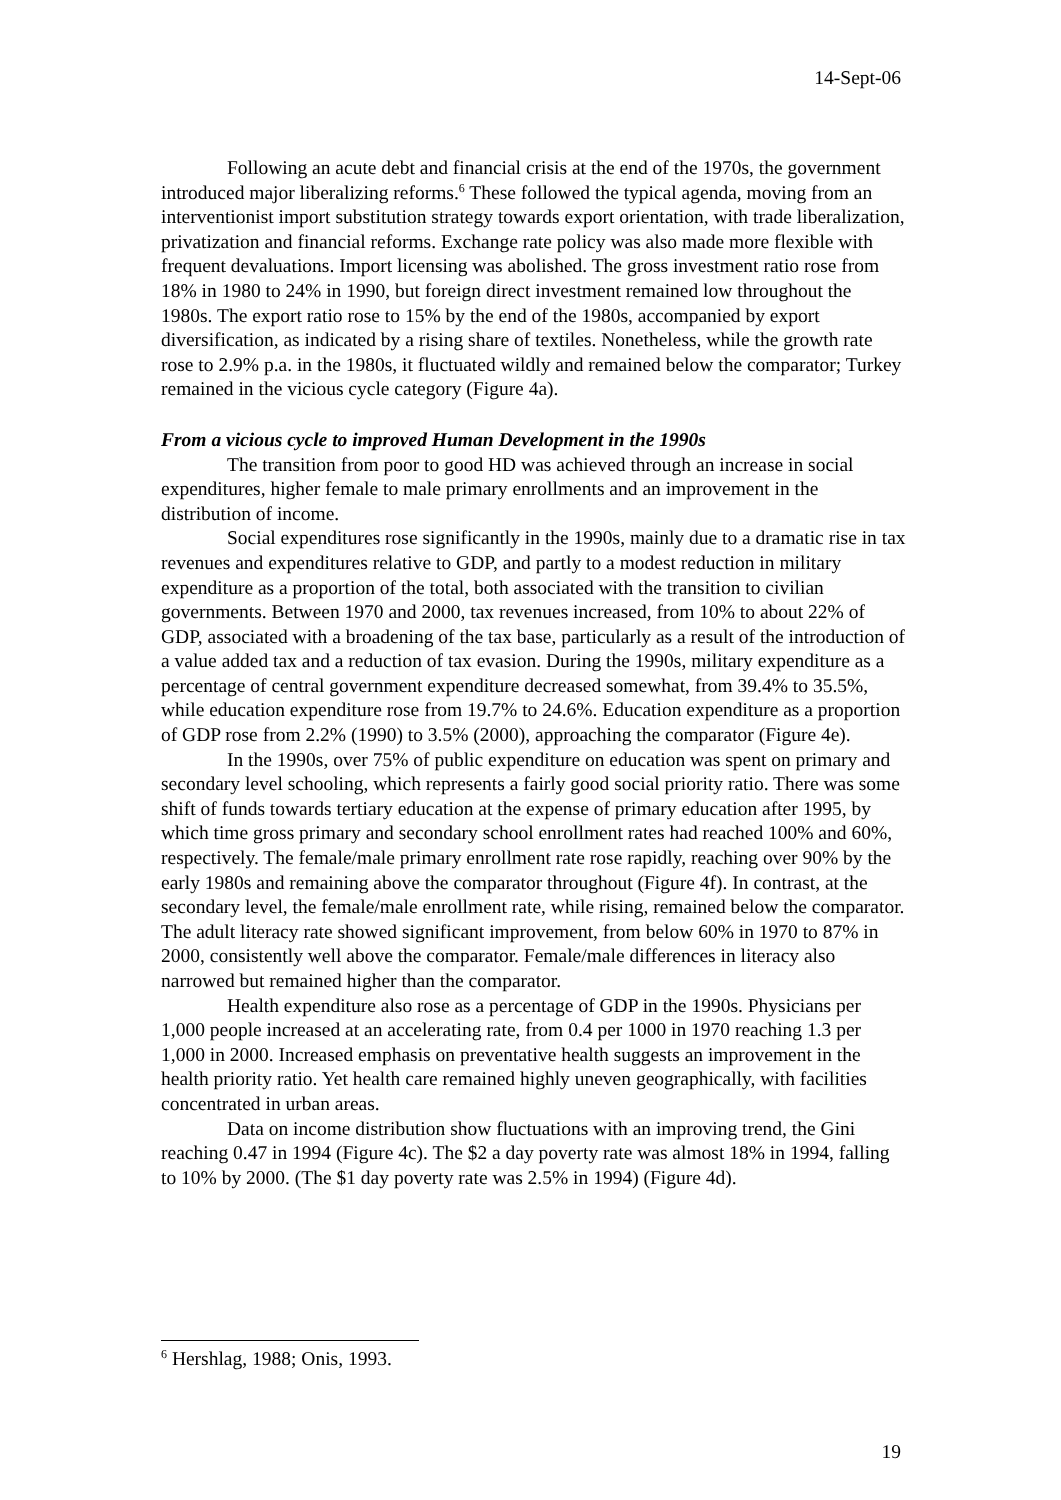14-Sept-06
Following an acute debt and financial crisis at the end of the 1970s, the government introduced major liberalizing reforms.<sup>6</sup> These followed the typical agenda, moving from an interventionist import substitution strategy towards export orientation, with trade liberalization, privatization and financial reforms. Exchange rate policy was also made more flexible with frequent devaluations. Import licensing was abolished. The gross investment ratio rose from 18% in 1980 to 24% in 1990, but foreign direct investment remained low throughout the 1980s. The export ratio rose to 15% by the end of the 1980s, accompanied by export diversification, as indicated by a rising share of textiles. Nonetheless, while the growth rate rose to 2.9% p.a. in the 1980s, it fluctuated wildly and remained below the comparator; Turkey remained in the vicious cycle category (Figure 4a).
From a vicious cycle to improved Human Development in the 1990s
The transition from poor to good HD was achieved through an increase in social expenditures, higher female to male primary enrollments and an improvement in the distribution of income.
Social expenditures rose significantly in the 1990s, mainly due to a dramatic rise in tax revenues and expenditures relative to GDP, and partly to a modest reduction in military expenditure as a proportion of the total, both associated with the transition to civilian governments. Between 1970 and 2000, tax revenues increased, from 10% to about 22% of GDP, associated with a broadening of the tax base, particularly as a result of the introduction of a value added tax and a reduction of tax evasion. During the 1990s, military expenditure as a percentage of central government expenditure decreased somewhat, from 39.4% to 35.5%, while education expenditure rose from 19.7% to 24.6%. Education expenditure as a proportion of GDP rose from 2.2% (1990) to 3.5% (2000), approaching the comparator (Figure 4e).
In the 1990s, over 75% of public expenditure on education was spent on primary and secondary level schooling, which represents a fairly good social priority ratio. There was some shift of funds towards tertiary education at the expense of primary education after 1995, by which time gross primary and secondary school enrollment rates had reached 100% and 60%, respectively. The female/male primary enrollment rate rose rapidly, reaching over 90% by the early 1980s and remaining above the comparator throughout (Figure 4f). In contrast, at the secondary level, the female/male enrollment rate, while rising, remained below the comparator. The adult literacy rate showed significant improvement, from below 60% in 1970 to 87% in 2000, consistently well above the comparator. Female/male differences in literacy also narrowed but remained higher than the comparator.
Health expenditure also rose as a percentage of GDP in the 1990s. Physicians per 1,000 people increased at an accelerating rate, from 0.4 per 1000 in 1970 reaching 1.3 per 1,000 in 2000. Increased emphasis on preventative health suggests an improvement in the health priority ratio. Yet health care remained highly uneven geographically, with facilities concentrated in urban areas.
Data on income distribution show fluctuations with an improving trend, the Gini reaching 0.47 in 1994 (Figure 4c). The $2 a day poverty rate was almost 18% in 1994, falling to 10% by 2000. (The $1 day poverty rate was 2.5% in 1994) (Figure 4d).
<sup>6</sup> Hershlag, 1988; Onis, 1993.
19